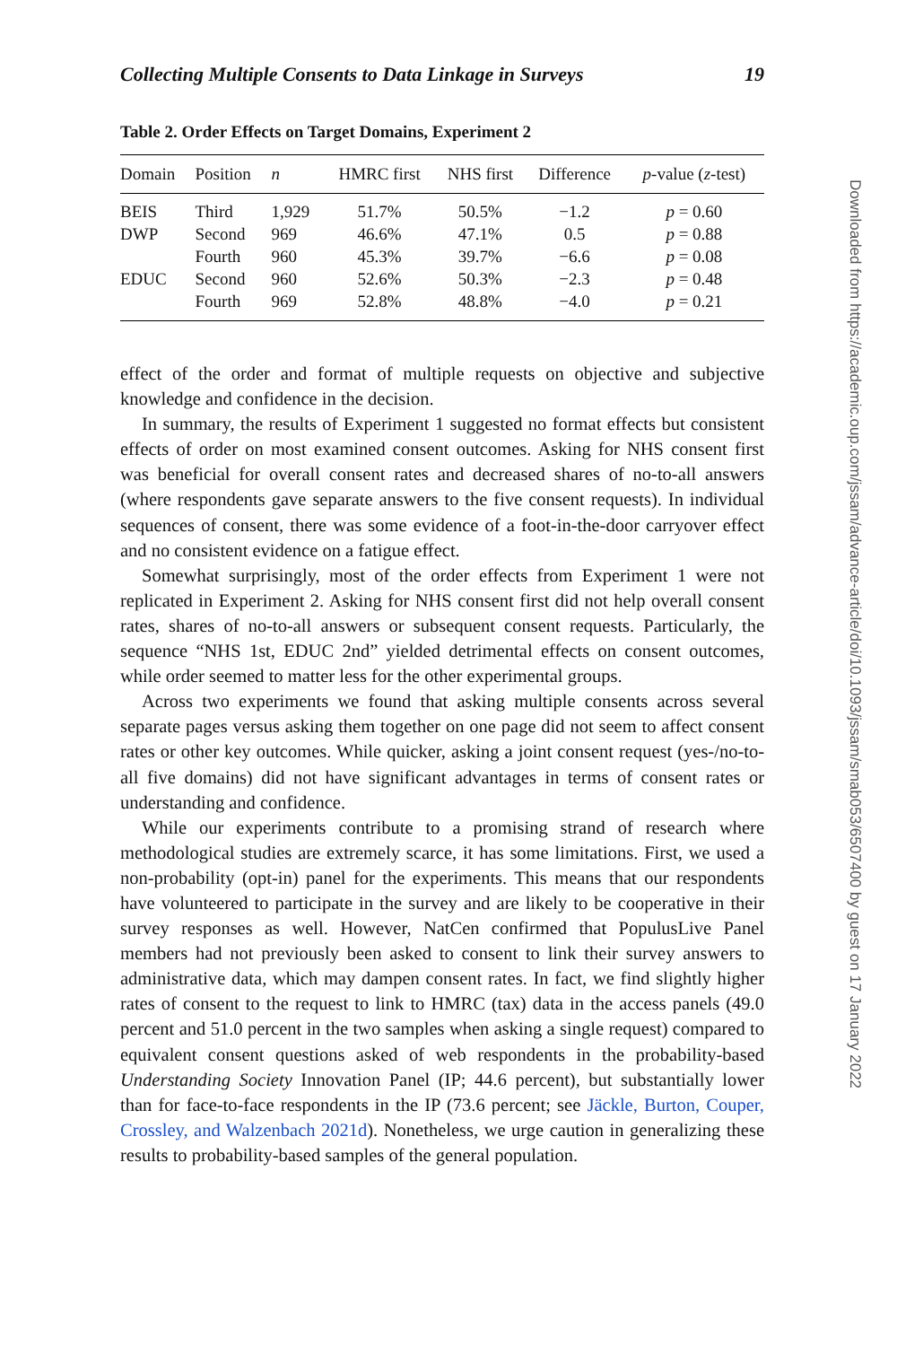Collecting Multiple Consents to Data Linkage in Surveys 19
Table 2. Order Effects on Target Domains, Experiment 2
| Domain | Position | n | HMRC first | NHS first | Difference | p -value ( z -test) |
| --- | --- | --- | --- | --- | --- | --- |
| BEIS | Third | 1,929 | 51.7% | 50.5% | −1.2 | p = 0.60 |
| DWP | Second | 969 | 46.6% | 47.1% | 0.5 | p = 0.88 |
| | Fourth | 960 | 45.3% | 39.7% | −6.6 | p = 0.08 |
| EDUC | Second | 960 | 52.6% | 50.3% | −2.3 | p = 0.48 |
| | Fourth | 969 | 52.8% | 48.8% | −4.0 | p = 0.21 |
effect of the order and format of multiple requests on objective and subjective knowledge and confidence in the decision.
In summary, the results of Experiment 1 suggested no format effects but consistent effects of order on most examined consent outcomes. Asking for NHS consent first was beneficial for overall consent rates and decreased shares of no-to-all answers (where respondents gave separate answers to the five consent requests). In individual sequences of consent, there was some evidence of a foot-in-the-door carryover effect and no consistent evidence on a fatigue effect.
Somewhat surprisingly, most of the order effects from Experiment 1 were not replicated in Experiment 2. Asking for NHS consent first did not help overall consent rates, shares of no-to-all answers or subsequent consent requests. Particularly, the sequence “NHS 1st, EDUC 2nd” yielded detrimental effects on consent outcomes, while order seemed to matter less for the other experimental groups.
Across two experiments we found that asking multiple consents across several separate pages versus asking them together on one page did not seem to affect consent rates or other key outcomes. While quicker, asking a joint consent request (yes-/no-to-all five domains) did not have significant advantages in terms of consent rates or understanding and confidence.
While our experiments contribute to a promising strand of research where methodological studies are extremely scarce, it has some limitations. First, we used a non-probability (opt-in) panel for the experiments. This means that our respondents have volunteered to participate in the survey and are likely to be cooperative in their survey responses as well. However, NatCen confirmed that PopulusLive Panel members had not previously been asked to consent to link their survey answers to administrative data, which may dampen consent rates. In fact, we find slightly higher rates of consent to the request to link to HMRC (tax) data in the access panels (49.0 percent and 51.0 percent in the two samples when asking a single request) compared to equivalent consent questions asked of web respondents in the probability-based Understanding Society Innovation Panel (IP; 44.6 percent), but substantially lower than for face-to-face respondents in the IP (73.6 percent; see Jäckle, Burton, Couper, Crossley, and Walzenbach 2021d). Nonetheless, we urge caution in generalizing these results to probability-based samples of the general population.
Downloaded from https://academic.oup.com/jssam/advance-article/doi/10.1093/jssam/smab053/6507400 by guest on 17 January 2022